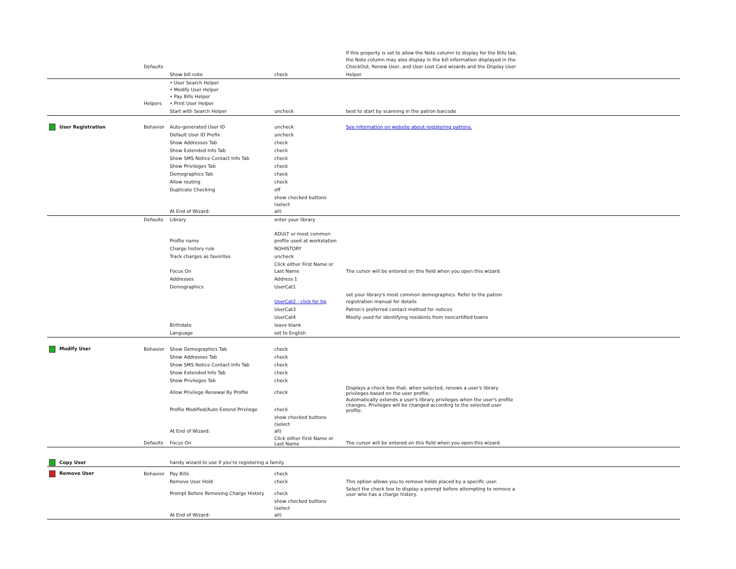| | Defaults | | | If this property is set to allow the Note column to display for the Bills tab, the Note column may also display in the bill information displayed in the CheckOut, Renew User, and User Lost Card wizards and the Display User |
| | | Show bill note | check | Helper. |
| | Helpers | • User Search Helper • Modify User Helper • Pay Bills Helper • Print User Helper | | |
| | | Start with Search Helper | uncheck | best to start by scanning in the patron barcode |
| User Registration | Behavior | Auto-generated User ID | uncheck | See information on website about registering patrons. |
| | | Default User ID Prefix | uncheck | |
| | | Show Addresses Tab | check | |
| | | Show Extended Info Tab | check | |
| | | Show SMS Notice Contact Info Tab | check | |
| | | Show Privileges Tab | check | |
| | | Demographics Tab | check | |
| | | Allow routing | check | |
| | | Duplicate Checking | off | |
| | | At End of Wizard: | show checked buttons (select all) | |
| | Defaults | Library | enter your library | |
| | | Profile name | ADULT or most common profile used at workstation | |
| | | Charge history rule | NOHISTORY | |
| | | Track charges as favorites | uncheck | |
| | | Focus On | Click either First Name or Last Name | The cursor will be entered on this field when you open this wizard. |
| | | Addresses | Address 1 | |
| | | Demographics | UserCat1 | |
| | | | UserCat2 - click for tip | set your library's most common demographics. Refer to the patron registration manual for details |
| | | | UserCat3 | Patron's preferred contact method for notices |
| | | | UserCat4 | Mostly used for identifying residents from noncertified towns |
| | | Birthdate | leave blank | |
| | | Language | set to English | |
| Modify User | Behavior | Show Demographics Tab | check | |
| | | Show Addresses Tab | check | |
| | | Show SMS Notice Contact Info Tab | check | |
| | | Show Extended Info Tab | check | |
| | | Show Privileges Tab | check | |
| | | Allow Privilege Renewal By Profile | check | Displays a check box that, when selected, renews a user's library privileges based on the user profile. |
| | | Profile Modified/Auto Extend Privilege | check | Automatically extends a user's library privileges when the user's profile changes. Privileges will be changed according to the selected user profile. |
| | | At End of Wizard: | show checked buttons (select all) | |
| | Defaults | Focus On | Click either First Name or Last Name | The cursor will be entered on this field when you open this wizard. |
| Copy User | | handy wizard to use if you're registering a family | | |
| Remove User | Behavior | Pay Bills | check | |
| | | Remove User Hold | check | This option allows you to remove holds placed by a specific user. |
| | | Prompt Before Removing Charge History | check | Select the check box to display a prompt before attempting to remove a user who has a charge history. |
| | | At End of Wizard: | show checked buttons (select all) | |